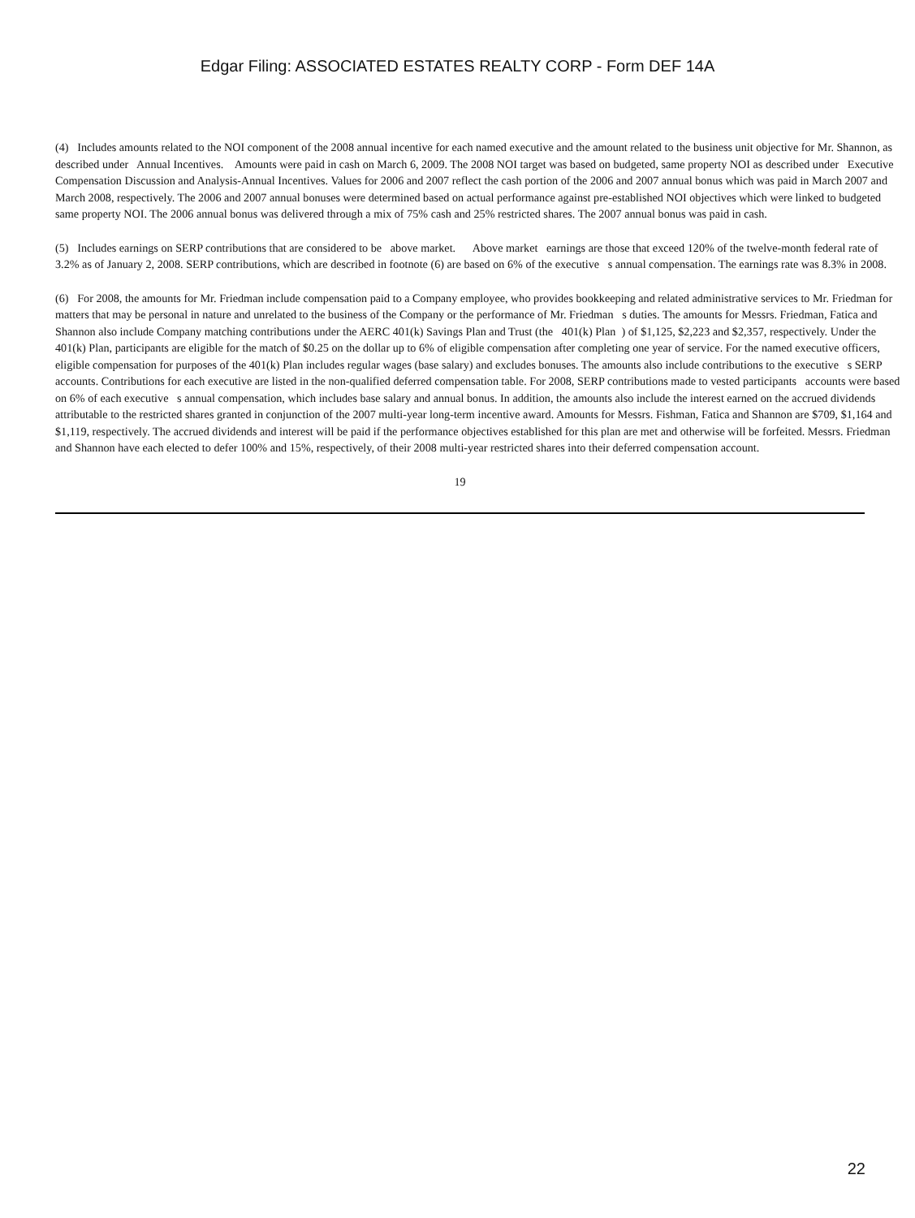Edgar Filing: ASSOCIATED ESTATES REALTY CORP - Form DEF 14A
(4) Includes amounts related to the NOI component of the 2008 annual incentive for each named executive and the amount related to the business unit objective for Mr. Shannon, as described under Annual Incentives. Amounts were paid in cash on March 6, 2009. The 2008 NOI target was based on budgeted, same property NOI as described under Executive Compensation Discussion and Analysis-Annual Incentives. Values for 2006 and 2007 reflect the cash portion of the 2006 and 2007 annual bonus which was paid in March 2007 and March 2008, respectively. The 2006 and 2007 annual bonuses were determined based on actual performance against pre-established NOI objectives which were linked to budgeted same property NOI. The 2006 annual bonus was delivered through a mix of 75% cash and 25% restricted shares. The 2007 annual bonus was paid in cash.
(5) Includes earnings on SERP contributions that are considered to be above market. Above market earnings are those that exceed 120% of the twelve-month federal rate of 3.2% as of January 2, 2008. SERP contributions, which are described in footnote (6) are based on 6% of the executive s annual compensation. The earnings rate was 8.3% in 2008.
(6) For 2008, the amounts for Mr. Friedman include compensation paid to a Company employee, who provides bookkeeping and related administrative services to Mr. Friedman for matters that may be personal in nature and unrelated to the business of the Company or the performance of Mr. Friedman s duties. The amounts for Messrs. Friedman, Fatica and Shannon also include Company matching contributions under the AERC 401(k) Savings Plan and Trust (the 401(k) Plan ) of $1,125, $2,223 and $2,357, respectively. Under the 401(k) Plan, participants are eligible for the match of $0.25 on the dollar up to 6% of eligible compensation after completing one year of service. For the named executive officers, eligible compensation for purposes of the 401(k) Plan includes regular wages (base salary) and excludes bonuses. The amounts also include contributions to the executive s SERP accounts. Contributions for each executive are listed in the non-qualified deferred compensation table. For 2008, SERP contributions made to vested participants accounts were based on 6% of each executive s annual compensation, which includes base salary and annual bonus. In addition, the amounts also include the interest earned on the accrued dividends attributable to the restricted shares granted in conjunction of the 2007 multi-year long-term incentive award. Amounts for Messrs. Fishman, Fatica and Shannon are $709, $1,164 and $1,119, respectively. The accrued dividends and interest will be paid if the performance objectives established for this plan are met and otherwise will be forfeited. Messrs. Friedman and Shannon have each elected to defer 100% and 15%, respectively, of their 2008 multi-year restricted shares into their deferred compensation account.
19
22